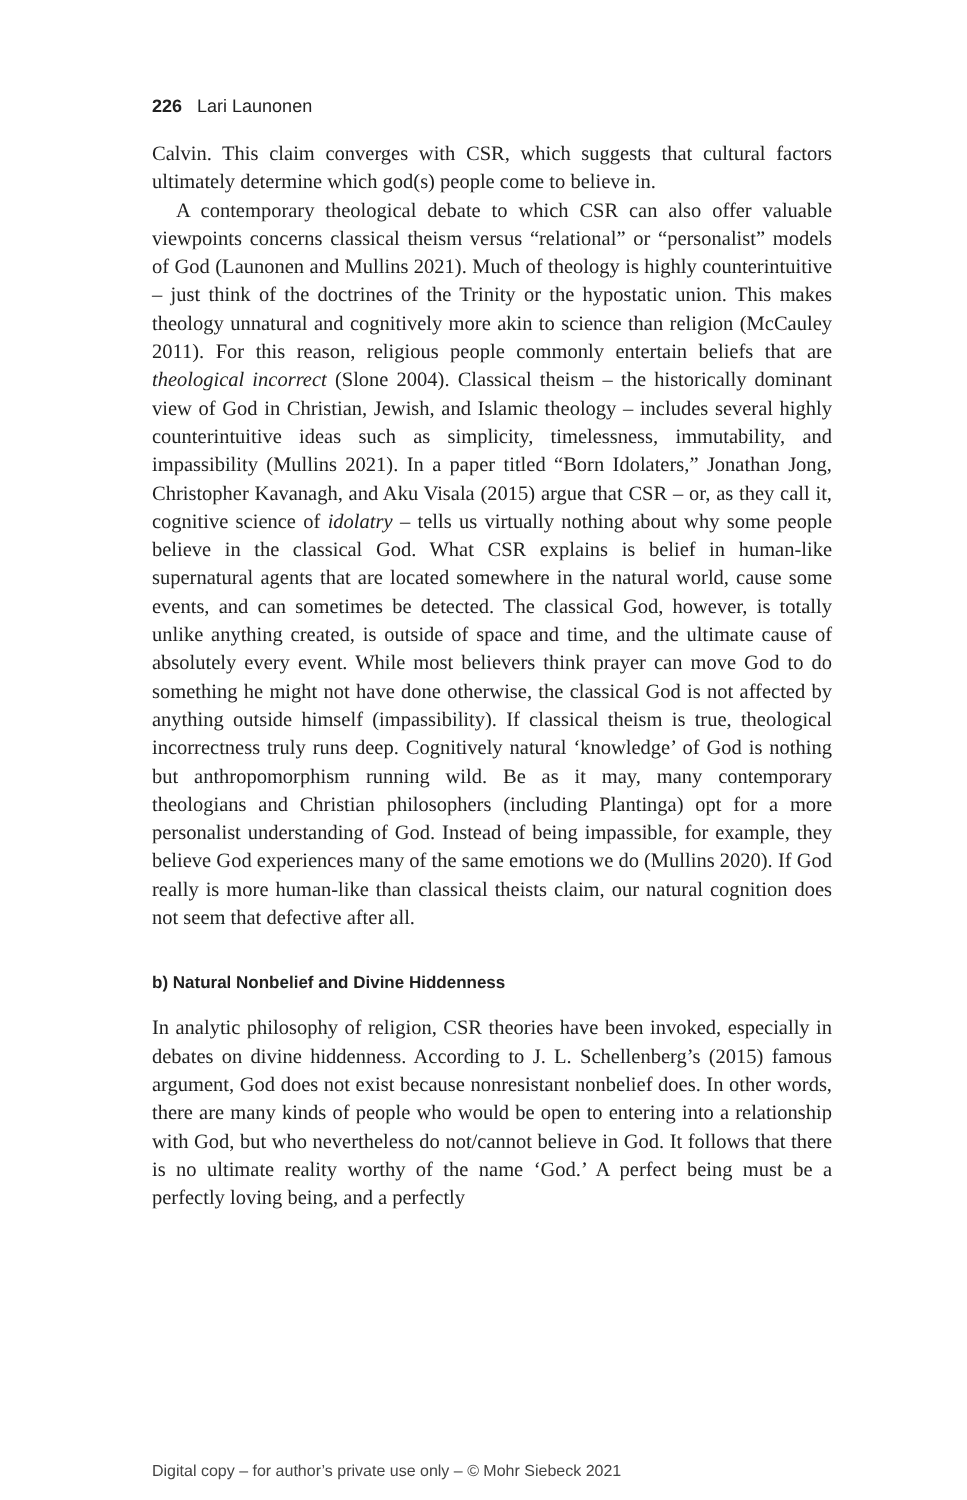226 Lari Launonen
Calvin. This claim converges with CSR, which suggests that cultural factors ultimately determine which god(s) people come to believe in.
A contemporary theological debate to which CSR can also offer valuable viewpoints concerns classical theism versus “relational” or “personalist” models of God (Launonen and Mullins 2021). Much of theology is highly counterintuitive – just think of the doctrines of the Trinity or the hypostatic union. This makes theology unnatural and cognitively more akin to science than religion (McCauley 2011). For this reason, religious people commonly entertain beliefs that are theological incorrect (Slone 2004). Classical theism – the historically dominant view of God in Christian, Jewish, and Islamic theology – includes several highly counterintuitive ideas such as simplicity, timelessness, immutability, and impassibility (Mullins 2021). In a paper titled “Born Idolaters,” Jonathan Jong, Christopher Kavanagh, and Aku Visala (2015) argue that CSR – or, as they call it, cognitive science of idolatry – tells us virtually nothing about why some people believe in the classical God. What CSR explains is belief in human-like supernatural agents that are located somewhere in the natural world, cause some events, and can sometimes be detected. The classical God, however, is totally unlike anything created, is outside of space and time, and the ultimate cause of absolutely every event. While most believers think prayer can move God to do something he might not have done otherwise, the classical God is not affected by anything outside himself (impassibility). If classical theism is true, theological incorrectness truly runs deep. Cognitively natural ‘knowledge’ of God is nothing but anthropomorphism running wild. Be as it may, many contemporary theologians and Christian philosophers (including Plantinga) opt for a more personalist understanding of God. Instead of being impassible, for example, they believe God experiences many of the same emotions we do (Mullins 2020). If God really is more human-like than classical theists claim, our natural cognition does not seem that defective after all.
b) Natural Nonbelief and Divine Hiddenness
In analytic philosophy of religion, CSR theories have been invoked, especially in debates on divine hiddenness. According to J. L. Schellenberg’s (2015) famous argument, God does not exist because nonresistant nonbelief does. In other words, there are many kinds of people who would be open to entering into a relationship with God, but who nevertheless do not/cannot believe in God. It follows that there is no ultimate reality worthy of the name ‘God.’ A perfect being must be a perfectly loving being, and a perfectly
Digital copy – for author’s private use only – © Mohr Siebeck 2021